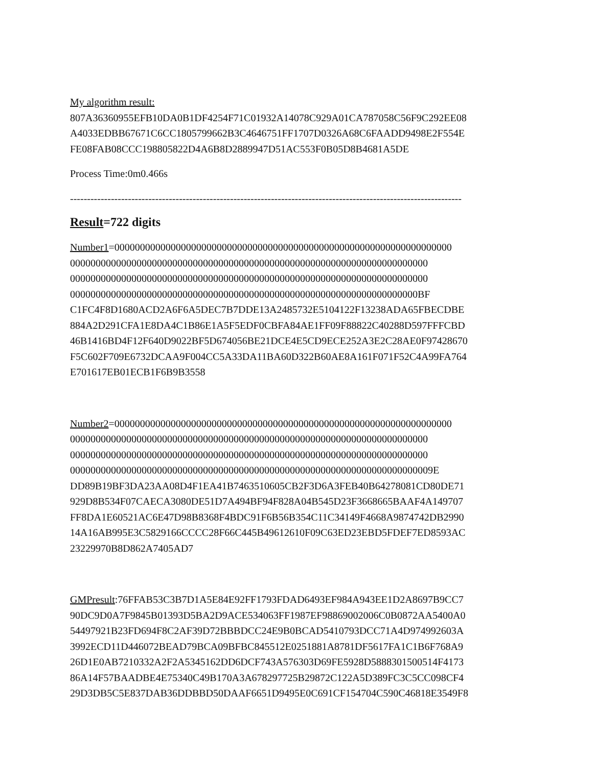My algorithm result:
807A36360955EFB10DA0B1DF4254F71C01932A14078C929A01CA787058C56F9C292EE08
A4033EDBB67671C6CC1805799662B3C4646751FF1707D0326A68C6FAADD9498E2F554E
FE08FAB08CCC198805822D4A6B8D2889947D51AC553F0B05D8B4681A5DE
Process Time:0m0.466s
-------------------------------------------------------------------------------------------------------------------
Result=722 digits
Number1=000000000000000000000000000000000000000000000000000000000000000000
0000000000000000000000000000000000000000000000000000000000000000000000
0000000000000000000000000000000000000000000000000000000000000000000000
00000000000000000000000000000000000000000000000000000000000000000000BF
C1FC4F8D1680ACD2A6F6A5DEC7B7DDE13A2485732E5104122F13238ADA65FBECDBE
884A2D291CFA1E8DA4C1B86E1A5F5EDF0CBFA84AE1FF09F88822C40288D597FFFCBD
46B1416BD4F12F640D9022BF5D674056BE21DCE4E5CD9ECE252A3E2C28AE0F97428670
F5C602F709E6732DCAA9F004CC5A33DA11BA60D322B60AE8A161F071F52C4A99FA764
E701617EB01ECB1F6B9B3558
Number2=000000000000000000000000000000000000000000000000000000000000000000
0000000000000000000000000000000000000000000000000000000000000000000000
0000000000000000000000000000000000000000000000000000000000000000000000
00000000000000000000000000000000000000000000000000000000000000000000009E
DD89B19BF3DA23AA08D4F1EA41B7463510605CB2F3D6A3FEB40B64278081CD80DE71
929D8B534F07CAECA3080DE51D7A494BF94F828A04B545D23F3668665BAAF4A149707
FF8DA1E60521AC6E47D98B8368F4BDC91F6B56B354C11C34149F4668A9874742DB2990
14A16AB995E3C5829166CCCC28F66C445B49612610F09C63ED23EBD5FDEF7ED8593AC
23229970B8D862A7405AD7
GMPresult:76FFAB53C3B7D1A5E84E92FF1793FDAD6493EF984A943EE1D2A8697B9CC7
90DC9D0A7F9845B01393D5BA2D9ACE534063FF1987EF98869002006C0B0872AA5400A0
54497921B23FD694F8C2AF39D72BBBDCC24E9B0BCAD5410793DCC71A4D974992603A
3992ECD11D446072BEAD79BCA09BFBC845512E0251881A8781DF5617FA1C1B6F768A9
26D1E0AB7210332A2F2A5345162DD6DCF743A576303D69FE5928D5888301500514F4173
86A14F57BAADBE4E75340C49B170A3A678297725B29872C122A5D389FC3C5CC098CF4
29D3DB5C5E837DAB36DDBBD50DAAF6651D9495E0C691CF154704C590C46818E3549F8